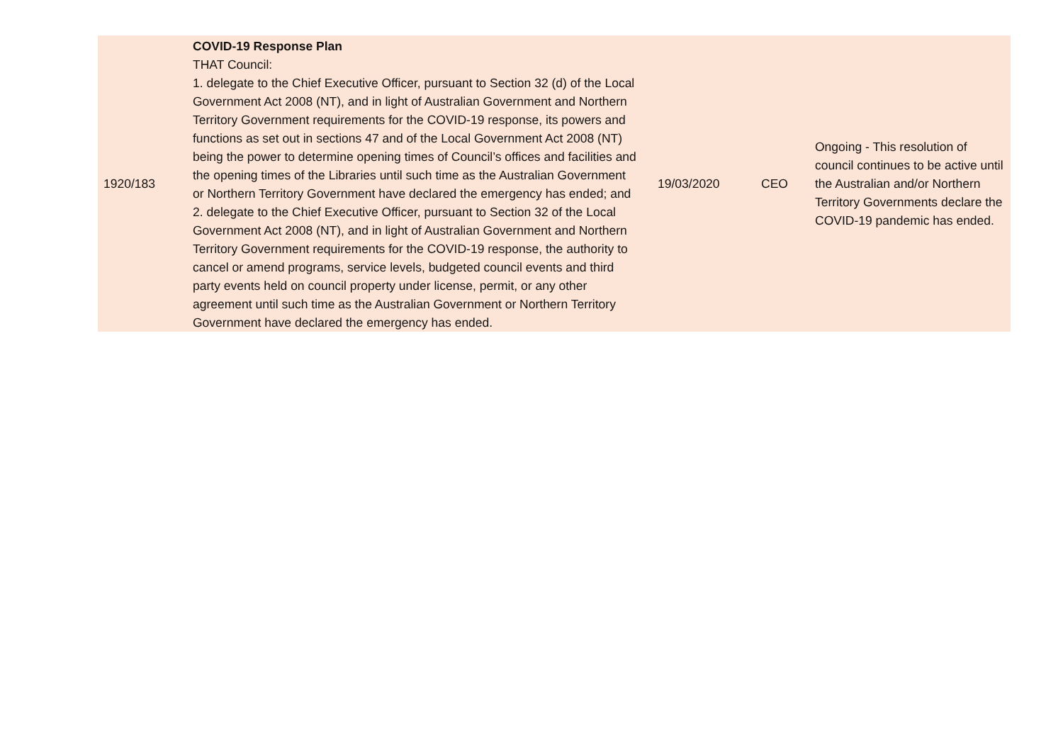| 1920/183 | COVID-19 Response Plan THAT Council: 1. delegate to the Chief Executive Officer, pursuant to Section 32 (d) of the Local Government Act 2008 (NT), and in light of Australian Government and Northern Territory Government requirements for the COVID-19 response, its powers and functions as set out in sections 47 and of the Local Government Act 2008 (NT) being the power to determine opening times of Council’s offices and facilities and the opening times of the Libraries until such time as the Australian Government or Northern Territory Government have declared the emergency has ended; and 2. delegate to the Chief Executive Officer, pursuant to Section 32 of the Local Government Act 2008 (NT), and in light of Australian Government and Northern Territory Government requirements for the COVID-19 response, the authority to cancel or amend programs, service levels, budgeted council events and third party events held on council property under license, permit, or any other agreement until such time as the Australian Government or Northern Territory Government have declared the emergency has ended. | 19/03/2020 | CEO | Ongoing - This resolution of council continues to be active until the Australian and/or Northern Territory Governments declare the COVID-19 pandemic has ended. |